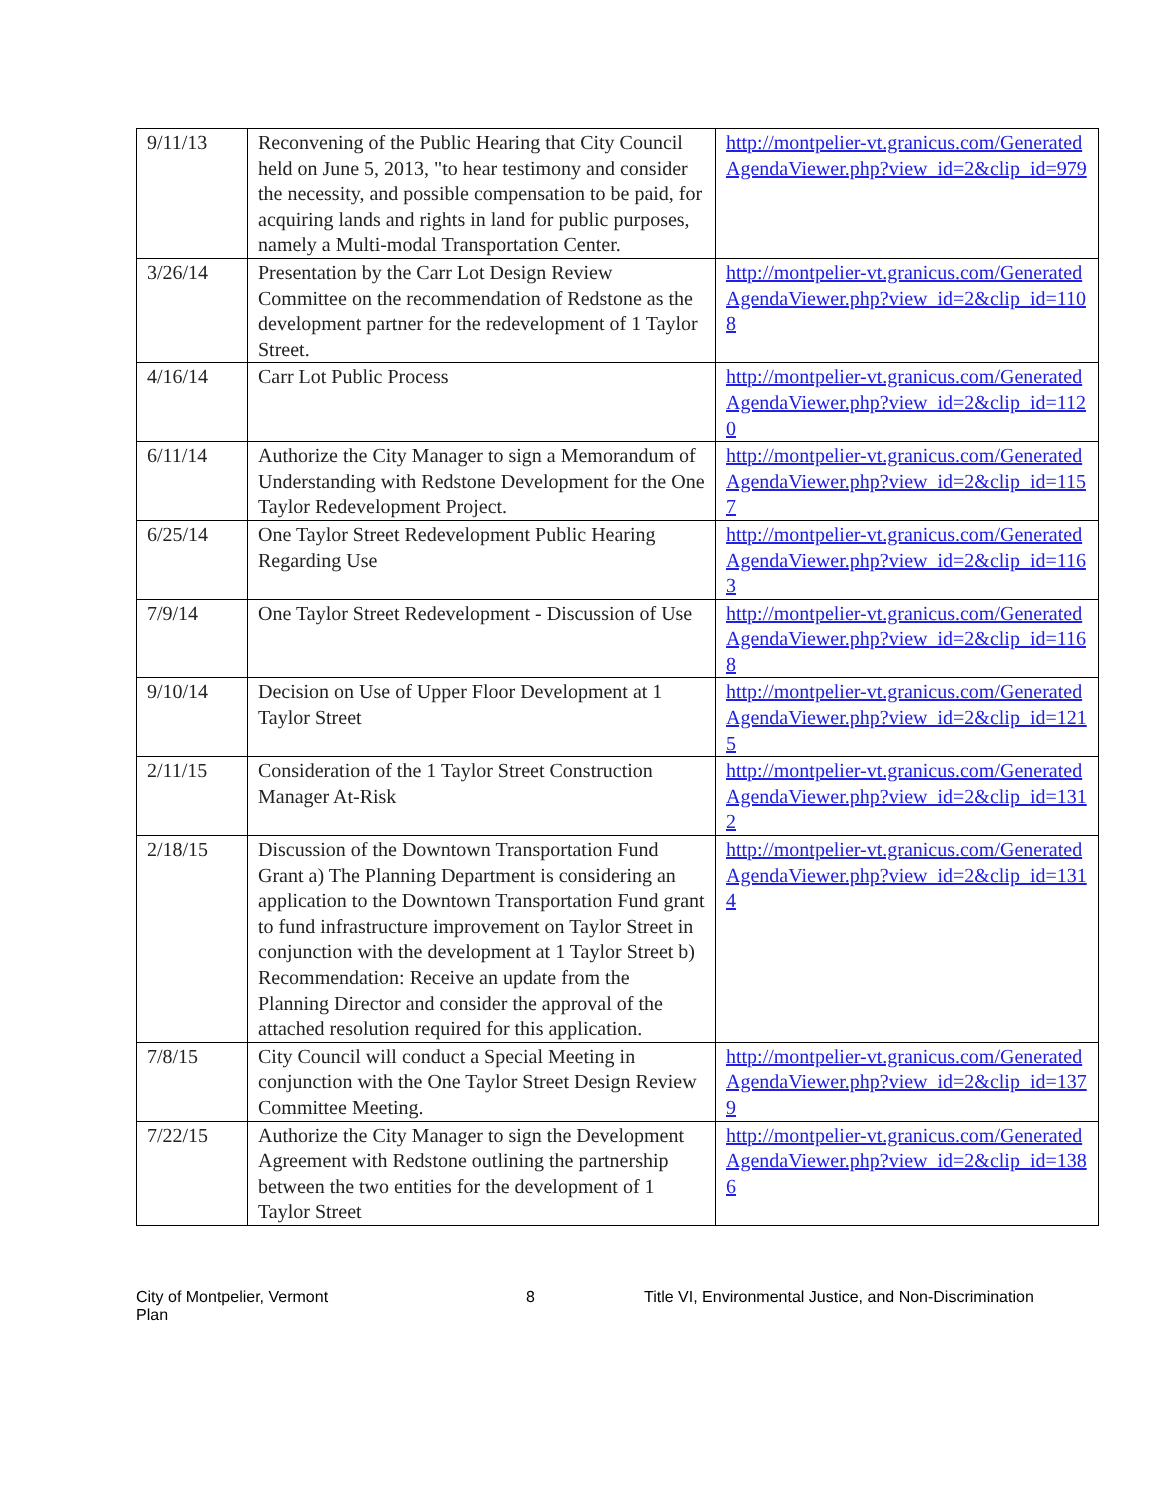| 9/11/13 | Reconvening of the Public Hearing that City Council held on June 5, 2013, "to hear testimony and consider the necessity, and possible compensation to be paid, for acquiring lands and rights in land for public purposes, namely a Multi-modal Transportation Center. | http://montpelier-vt.granicus.com/GeneratedAgendaViewer.php?view_id=2&clip_id=979 |
| 3/26/14 | Presentation by the Carr Lot Design Review Committee on the recommendation of Redstone as the development partner for the redevelopment of 1 Taylor Street. | http://montpelier-vt.granicus.com/GeneratedAgendaViewer.php?view_id=2&clip_id=1108 |
| 4/16/14 | Carr Lot Public Process | http://montpelier-vt.granicus.com/GeneratedAgendaViewer.php?view_id=2&clip_id=1120 |
| 6/11/14 | Authorize the City Manager to sign a Memorandum of Understanding with Redstone Development for the One Taylor Redevelopment Project. | http://montpelier-vt.granicus.com/GeneratedAgendaViewer.php?view_id=2&clip_id=1157 |
| 6/25/14 | One Taylor Street Redevelopment Public Hearing Regarding Use | http://montpelier-vt.granicus.com/GeneratedAgendaViewer.php?view_id=2&clip_id=1163 |
| 7/9/14 | One Taylor Street Redevelopment - Discussion of Use | http://montpelier-vt.granicus.com/GeneratedAgendaViewer.php?view_id=2&clip_id=1168 |
| 9/10/14 | Decision on Use of Upper Floor Development at 1 Taylor Street | http://montpelier-vt.granicus.com/GeneratedAgendaViewer.php?view_id=2&clip_id=1215 |
| 2/11/15 | Consideration of the 1 Taylor Street Construction Manager At-Risk | http://montpelier-vt.granicus.com/GeneratedAgendaViewer.php?view_id=2&clip_id=1312 |
| 2/18/15 | Discussion of the Downtown Transportation Fund Grant a) The Planning Department is considering an application to the Downtown Transportation Fund grant to fund infrastructure improvement on Taylor Street in conjunction with the development at 1 Taylor Street b) Recommendation: Receive an update from the Planning Director and consider the approval of the attached resolution required for this application. | http://montpelier-vt.granicus.com/GeneratedAgendaViewer.php?view_id=2&clip_id=1314 |
| 7/8/15 | City Council will conduct a Special Meeting in conjunction with the One Taylor Street Design Review Committee Meeting. | http://montpelier-vt.granicus.com/GeneratedAgendaViewer.php?view_id=2&clip_id=1379 |
| 7/22/15 | Authorize the City Manager to sign the Development Agreement with Redstone outlining the partnership between the two entities for the development of 1 Taylor Street | http://montpelier-vt.granicus.com/GeneratedAgendaViewer.php?view_id=2&clip_id=1386 |
City of Montpelier, Vermont
Plan
8 Title VI, Environmental Justice, and Non-Discrimination